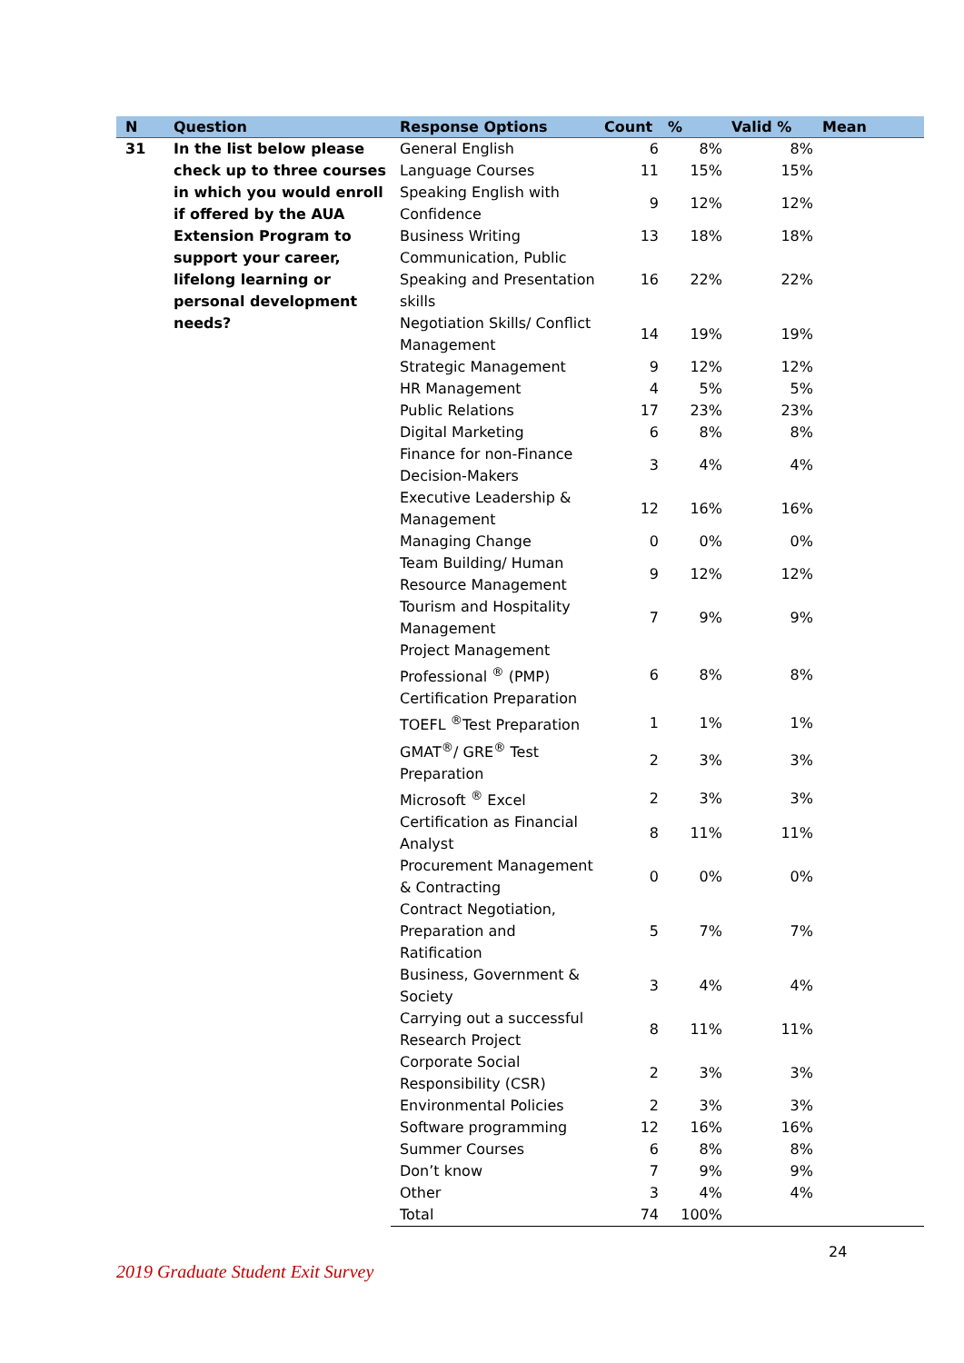| N | Question | Response Options | Count | % | Valid % | Mean |
| --- | --- | --- | --- | --- | --- | --- |
| 31 | In the list below please check up to three courses in which you would enroll if offered by the AUA Extension Program to support your career, lifelong learning or personal development needs? | General English | 6 | 8% | 8% | |
| | | Language Courses | 11 | 15% | 15% | |
| | | Speaking English with Confidence | 9 | 12% | 12% | |
| | | Business Writing | 13 | 18% | 18% | |
| | | Communication, Public Speaking and Presentation skills | 16 | 22% | 22% | |
| | | Negotiation Skills/ Conflict Management | 14 | 19% | 19% | |
| | | Strategic Management | 9 | 12% | 12% | |
| | | HR Management | 4 | 5% | 5% | |
| | | Public Relations | 17 | 23% | 23% | |
| | | Digital Marketing | 6 | 8% | 8% | |
| | | Finance for non-Finance Decision-Makers | 3 | 4% | 4% | |
| | | Executive Leadership & Management | 12 | 16% | 16% | |
| | | Managing Change | 0 | 0% | 0% | |
| | | Team Building/ Human Resource Management | 9 | 12% | 12% | |
| | | Tourism and Hospitality Management | 7 | 9% | 9% | |
| | | Project Management Professional <sup>®</sup> (PMP) Certification Preparation | 6 | 8% | 8% | |
| | | TOEFL <sup>®</sup>Test Preparation | 1 | 1% | 1% | |
| | | GMAT<sup>®</sup>/ GRE<sup>®</sup> Test Preparation | 2 | 3% | 3% | |
| | | Microsoft <sup>®</sup> Excel | 2 | 3% | 3% | |
| | | Certification as Financial Analyst | 8 | 11% | 11% | |
| | | Procurement Management & Contracting | 0 | 0% | 0% | |
| | | Contract Negotiation, Preparation and Ratification | 5 | 7% | 7% | |
| | | Business, Government & Society | 3 | 4% | 4% | |
| | | Carrying out a successful Research Project | 8 | 11% | 11% | |
| | | Corporate Social Responsibility (CSR) | 2 | 3% | 3% | |
| | | Environmental Policies | 2 | 3% | 3% | |
| | | Software programming | 12 | 16% | 16% | |
| | | Summer Courses | 6 | 8% | 8% | |
| | | Don’t know | 7 | 9% | 9% | |
| | | Other | 3 | 4% | 4% | |
| | | Total | 74 | 100% | | |
24
2019 Graduate Student Exit Survey